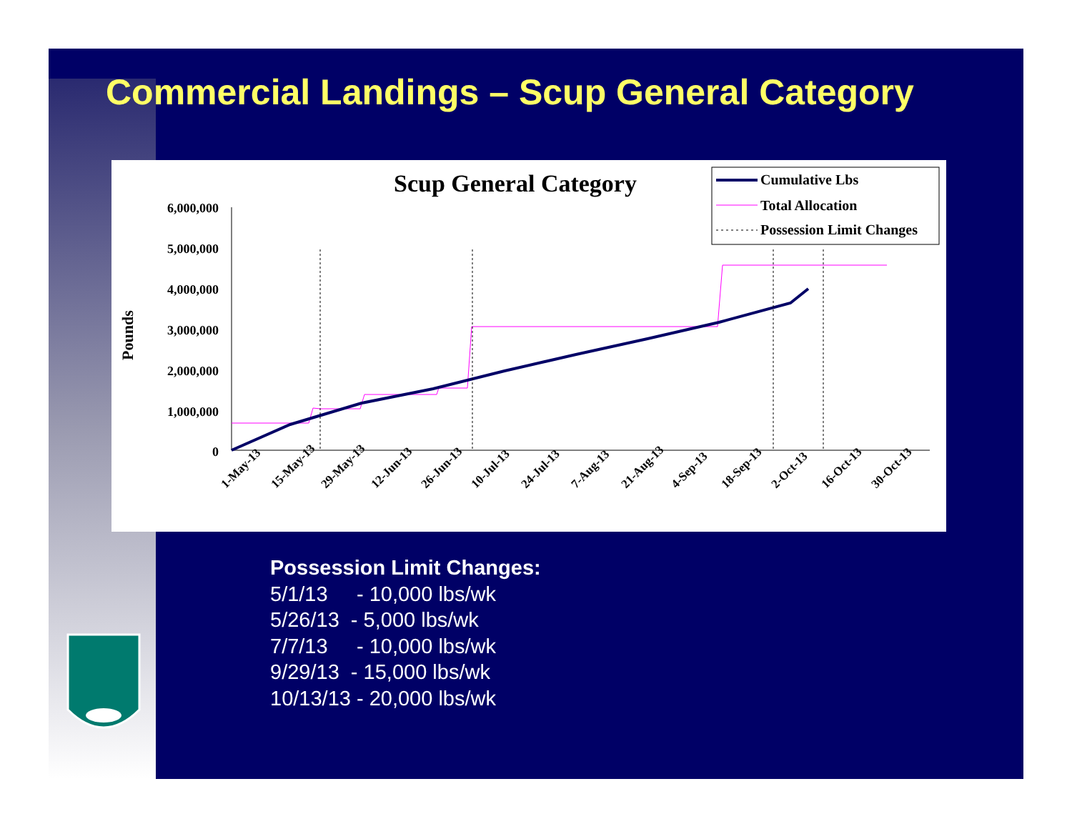Commercial Landings – Scup General Category
Scup General Category
Cumulative Lbs
Total Allocation
Possession Limit Changes
Pounds
6,000,000
5,000,000
4,000,000
3,000,000
2,000,000
1,000,000
0
1-May-13
15-May-13
29-May-13
12-Jun-13
26-Jun-13
10-Jul-13
24-Jul-13
7-Aug-13
21-Aug-13
4-Sep-13
18-Sep-13
2-Oct-13
16-Oct-13
30-Oct-13
Possession Limit Changes:
5/1/13 - 10,000 lbs/wk
5/26/13 - 5,000 lbs/wk
7/7/13 - 10,000 lbs/wk
9/29/13 - 15,000 lbs/wk
10/13/13 - 20,000 lbs/wk